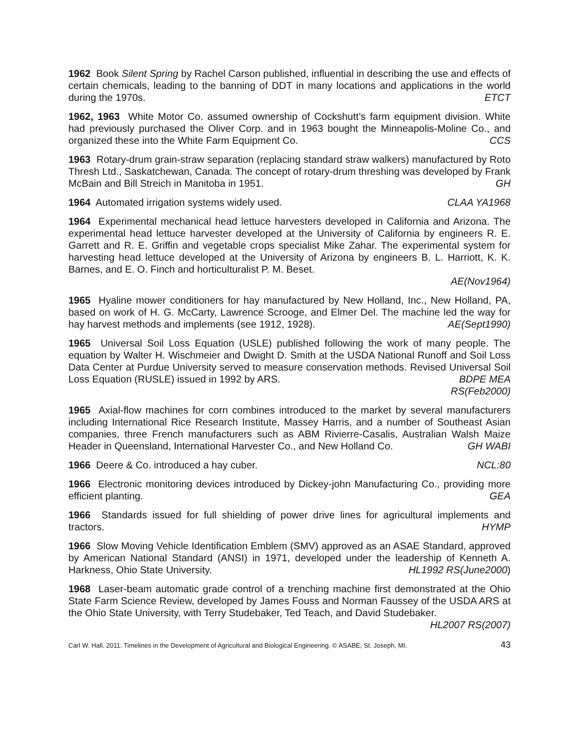1962 Book Silent Spring by Rachel Carson published, influential in describing the use and effects of certain chemicals, leading to the banning of DDT in many locations and applications in the world during the 1970s. ETCT
1962, 1963 White Motor Co. assumed ownership of Cockshutt’s farm equipment division. White had previously purchased the Oliver Corp. and in 1963 bought the Minneapolis-Moline Co., and organized these into the White Farm Equipment Co. CCS
1963 Rotary-drum grain-straw separation (replacing standard straw walkers) manufactured by Roto Thresh Ltd., Saskatchewan, Canada. The concept of rotary-drum threshing was developed by Frank McBain and Bill Streich in Manitoba in 1951. GH
1964 Automated irrigation systems widely used. CLAA YA1968
1964 Experimental mechanical head lettuce harvesters developed in California and Arizona. The experimental head lettuce harvester developed at the University of California by engineers R. E. Garrett and R. E. Griffin and vegetable crops specialist Mike Zahar. The experimental system for harvesting head lettuce developed at the University of Arizona by engineers B. L. Harriott, K. K. Barnes, and E. O. Finch and horticulturalist P. M. Beset.
AE(Nov1964)
1965 Hyaline mower conditioners for hay manufactured by New Holland, Inc., New Holland, PA, based on work of H. G. McCarty, Lawrence Scrooge, and Elmer Del. The machine led the way for hay harvest methods and implements (see 1912, 1928). AE(Sept1990)
1965 Universal Soil Loss Equation (USLE) published following the work of many people. The equation by Walter H. Wischmeier and Dwight D. Smith at the USDA National Runoff and Soil Loss Data Center at Purdue University served to measure conservation methods. Revised Universal Soil Loss Equation (RUSLE) issued in 1992 by ARS. BDPE MEA
RS(Feb2000)
1965 Axial-flow machines for corn combines introduced to the market by several manufacturers including International Rice Research Institute, Massey Harris, and a number of Southeast Asian companies, three French manufacturers such as ABM Rivierre-Casalis, Australian Walsh Maize Header in Queensland, International Harvester Co., and New Holland Co. GH WABI
1966 Deere & Co. introduced a hay cuber. NCL:80
1966 Electronic monitoring devices introduced by Dickey-john Manufacturing Co., providing more efficient planting. GEA
1966 Standards issued for full shielding of power drive lines for agricultural implements and tractors. HYMP
1966 Slow Moving Vehicle Identification Emblem (SMV) approved as an ASAE Standard, approved by American National Standard (ANSI) in 1971, developed under the leadership of Kenneth A. Harkness, Ohio State University. HL1992 RS(June2000)
1968 Laser-beam automatic grade control of a trenching machine first demonstrated at the Ohio State Farm Science Review, developed by James Fouss and Norman Faussey of the USDA ARS at the Ohio State University, with Terry Studebaker, Ted Teach, and David Studebaker. HL2007 RS(2007)
Carl W. Hall. 2011. Timelines in the Development of Agricultural and Biological Engineering. © ASABE, St. Joseph, MI. 43